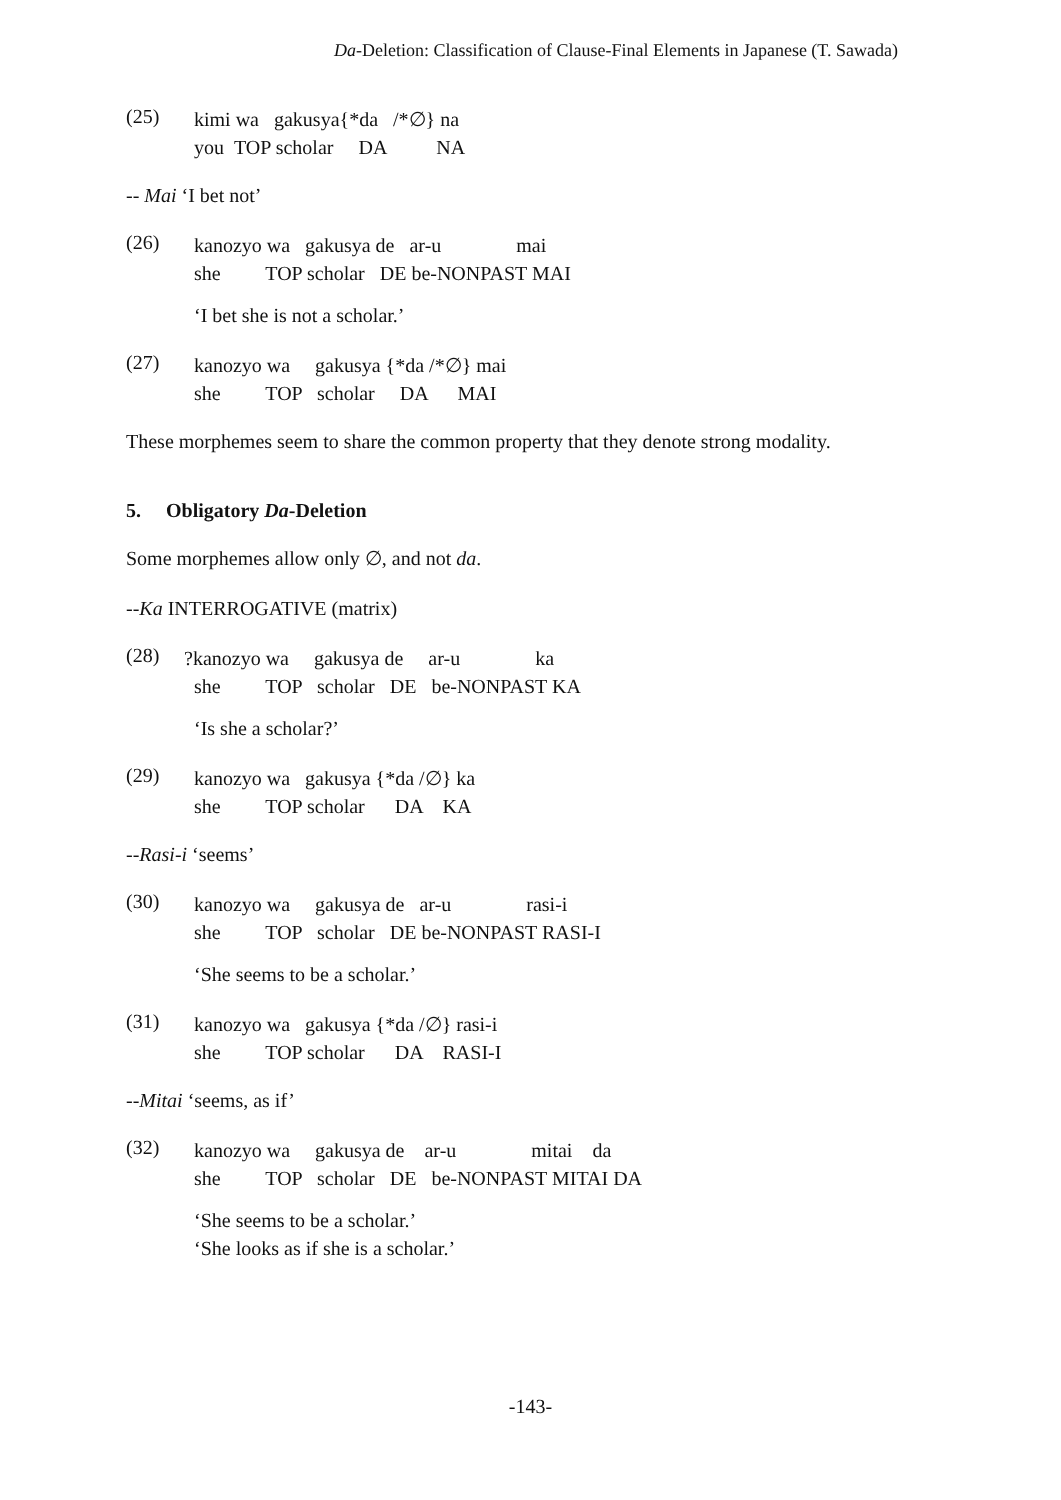Da-Deletion: Classification of Clause-Final Elements in Japanese (T. Sawada)
(25)
kimi wa gakusya{*da /*∅} na
you TOP scholar DA NA
-- Mai ‘I bet not’
(26)
kanozyo wa gakusya de ar-u mai
she TOP scholar DE be-NONPAST MAI
‘I bet she is not a scholar.’
(27)
kanozyo wa gakusya {*da /*∅} mai
she TOP scholar DA MAI
These morphemes seem to share the common property that they denote strong modality.
5. Obligatory Da-Deletion
Some morphemes allow only ∅, and not da.
--Ka INTERROGATIVE (matrix)
(28)
?kanozyo wa gakusya de ar-u ka
she TOP scholar DE be-NONPAST KA
‘Is she a scholar?’
(29)
kanozyo wa gakusya {*da /∅} ka
she TOP scholar DA KA
--Rasi-i ‘seems’
(30)
kanozyo wa gakusya de ar-u rasi-i
she TOP scholar DE be-NONPAST RASI-I
‘She seems to be a scholar.’
(31)
kanozyo wa gakusya {*da /∅} rasi-i
she TOP scholar DA RASI-I
--Mitai ‘seems, as if’
(32)
kanozyo wa gakusya de ar-u mitai da
she TOP scholar DE be-NONPAST MITAI DA
‘She seems to be a scholar.’
‘She looks as if she is a scholar.’
-143-